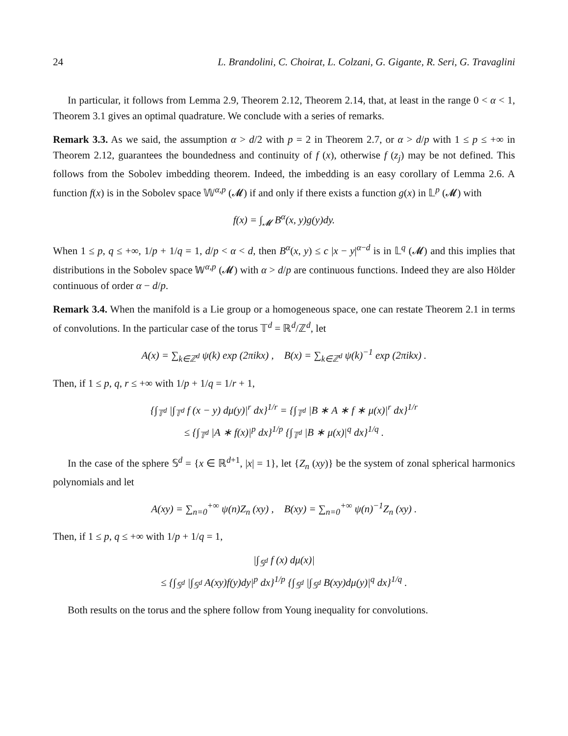24 L. Brandolini, C. Choirat, L. Colzani, G. Gigante, R. Seri, G. Travaglini
In particular, it follows from Lemma 2.9, Theorem 2.12, Theorem 2.14, that, at least in the range 0 < α < 1, Theorem 3.1 gives an optimal quadrature. We conclude with a series of remarks.
Remark 3.3. As we said, the assumption α > d/2 with p = 2 in Theorem 2.7, or α > d/p with 1 ≤ p ≤ +∞ in Theorem 2.12, guarantees the boundedness and continuity of f (x), otherwise f (z<sub>j</sub>) may be not defined. This follows from the Sobolev imbedding theorem. Indeed, the imbedding is an easy corollary of Lemma 2.6. A function f(x) is in the Sobolev space 𝕎<sup>α,p</sup> (𝓜) if and only if there exists a function g(x) in 𝕃<sup>p</sup> (𝓜) with
f(x) = ∫<sub>𝓜</sub> B<sup>α</sup>(x, y)g(y)dy.
When 1 ≤ p, q ≤ +∞, 1/p + 1/q = 1, d/p < α < d, then B<sup>α</sup>(x, y) ≤ c |x − y|<sup>α−d</sup> is in 𝕃<sup>q</sup> (𝓜) and this implies that distributions in the Sobolev space 𝕎<sup>α,p</sup> (𝓜) with α > d/p are continuous functions. Indeed they are also Hölder continuous of order α − d/p.
Remark 3.4. When the manifold is a Lie group or a homogeneous space, one can restate Theorem 2.1 in terms of convolutions. In the particular case of the torus 𝕋<sup>d</sup> = ℝ<sup>d</sup>/ℤ<sup>d</sup>, let
A(x) = ∑<sub>k∈ℤ<sup>d</sup></sub> ψ(k) exp (2πikx) , B(x) = ∑<sub>k∈ℤ<sup>d</sup></sub> ψ(k)<sup>−1</sup> exp (2πikx) .
Then, if 1 ≤ p, q, r ≤ +∞ with 1/p + 1/q = 1/r + 1,
{∫<sub>𝕋<sup>d</sup></sub> |∫<sub>𝕋<sup>d</sup></sub> f (x − y) dμ(y)|<sup>r</sup> dx}<sup>1/r</sup> = {∫<sub>𝕋<sup>d</sup></sub> |B ∗ A ∗ f ∗ μ(x)|<sup>r</sup> dx}<sup>1/r</sup>
≤ {∫<sub>𝕋<sup>d</sup></sub> |A ∗ f(x)|<sup>p</sup> dx}<sup>1/p</sup> {∫<sub>𝕋<sup>d</sup></sub> |B ∗ μ(x)|<sup>q</sup> dx}<sup>1/q</sup> .
In the case of the sphere 𝕊<sup>d</sup> = {x ∈ ℝ<sup>d+1</sup>, |x| = 1}, let {Z<sub>n</sub> (xy)} be the system of zonal spherical harmonics polynomials and let
A(xy) = ∑<sub>n=0</sub><sup>+∞</sup> ψ(n)Z<sub>n</sub> (xy) , B(xy) = ∑<sub>n=0</sub><sup>+∞</sup> ψ(n)<sup>−1</sup>Z<sub>n</sub> (xy) .
Then, if 1 ≤ p, q ≤ +∞ with 1/p + 1/q = 1,
|∫<sub>𝕊<sup>d</sup></sub> f (x) dμ(x)|
≤ {∫<sub>𝕊<sup>d</sup></sub> |∫<sub>𝕊<sup>d</sup></sub> A(xy)f(y)dy|<sup>p</sup> dx}<sup>1/p</sup> {∫<sub>𝕊<sup>d</sup></sub> |∫<sub>𝕊<sup>d</sup></sub> B(xy)dμ(y)|<sup>q</sup> dx}<sup>1/q</sup> .
Both results on the torus and the sphere follow from Young inequality for convolutions.